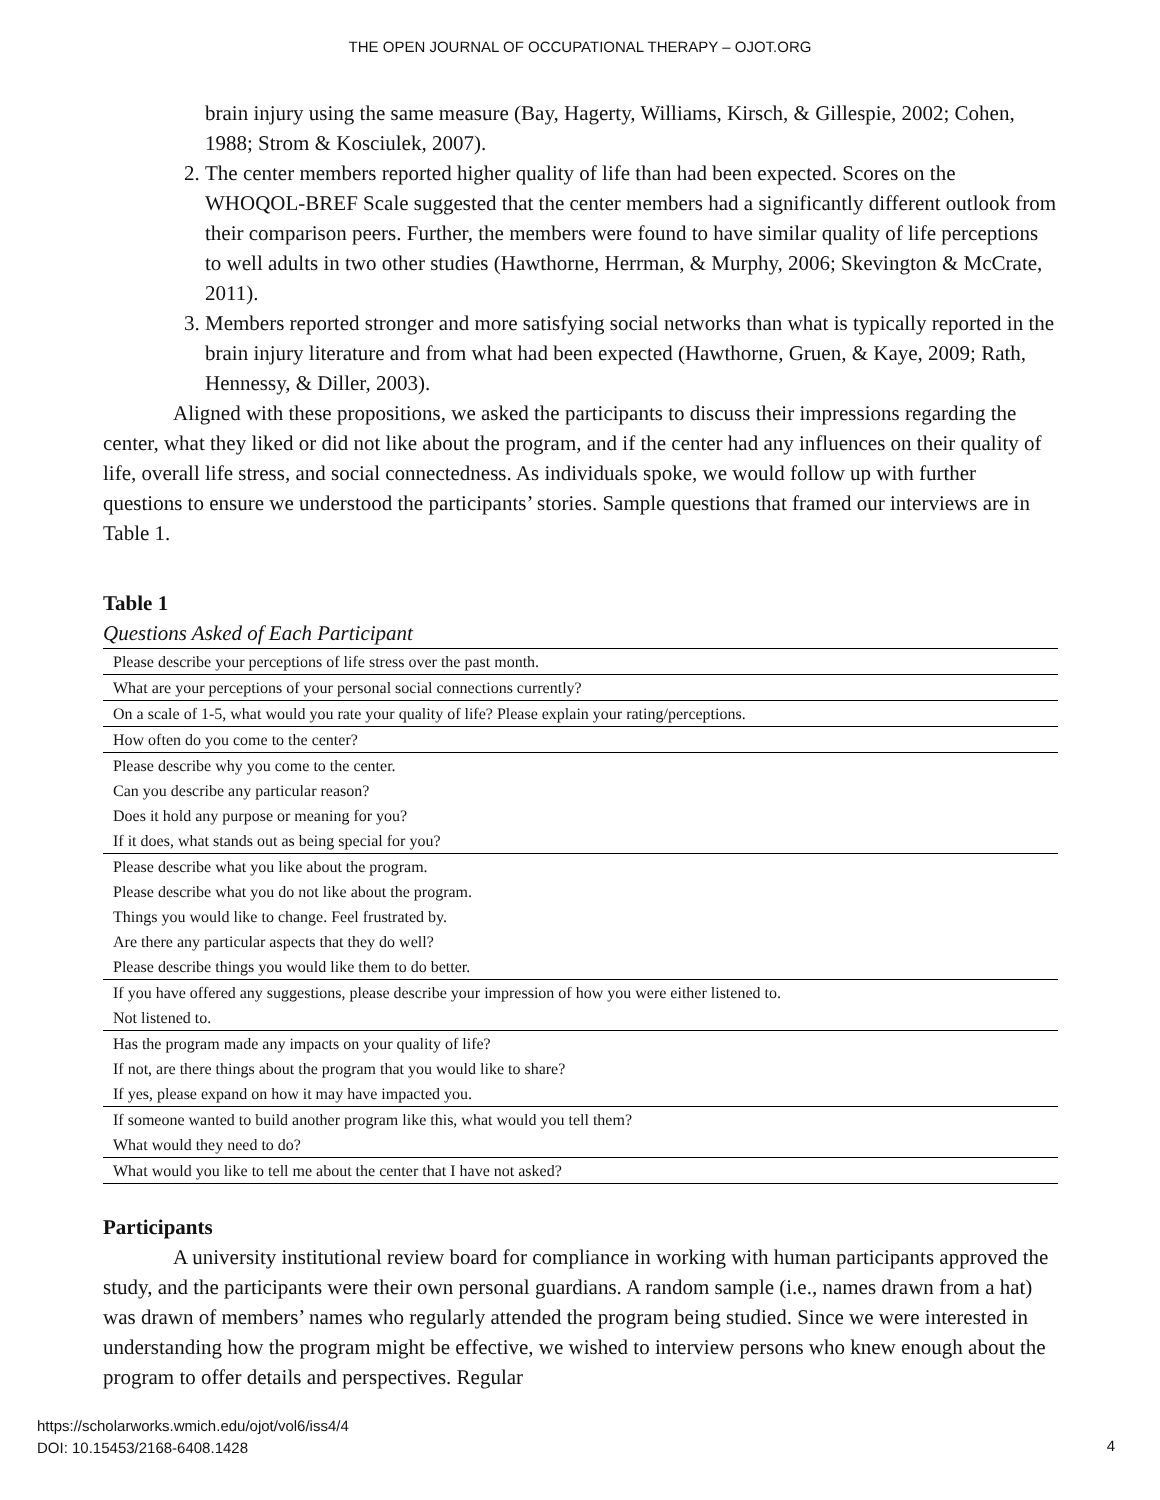THE OPEN JOURNAL OF OCCUPATIONAL THERAPY – OJOT.ORG
brain injury using the same measure (Bay, Hagerty, Williams, Kirsch, & Gillespie, 2002; Cohen, 1988; Strom & Kosciulek, 2007).
2. The center members reported higher quality of life than had been expected. Scores on the WHOQOL-BREF Scale suggested that the center members had a significantly different outlook from their comparison peers. Further, the members were found to have similar quality of life perceptions to well adults in two other studies (Hawthorne, Herrman, & Murphy, 2006; Skevington & McCrate, 2011).
3. Members reported stronger and more satisfying social networks than what is typically reported in the brain injury literature and from what had been expected (Hawthorne, Gruen, & Kaye, 2009; Rath, Hennessy, & Diller, 2003).
Aligned with these propositions, we asked the participants to discuss their impressions regarding the center, what they liked or did not like about the program, and if the center had any influences on their quality of life, overall life stress, and social connectedness. As individuals spoke, we would follow up with further questions to ensure we understood the participants’ stories. Sample questions that framed our interviews are in Table 1.
Table 1
Questions Asked of Each Participant
| Please describe your perceptions of life stress over the past month. |
| What are your perceptions of your personal social connections currently? |
| On a scale of 1-5, what would you rate your quality of life? Please explain your rating/perceptions. |
| How often do you come to the center? |
| Please describe why you come to the center. |
| Can you describe any particular reason? |
| Does it hold any purpose or meaning for you? |
| If it does, what stands out as being special for you? |
| Please describe what you like about the program. |
| Please describe what you do not like about the program. |
| Things you would like to change. Feel frustrated by. |
| Are there any particular aspects that they do well? |
| Please describe things you would like them to do better. |
| If you have offered any suggestions, please describe your impression of how you were either listened to. |
| Not listened to. |
| Has the program made any impacts on your quality of life? |
| If not, are there things about the program that you would like to share? |
| If yes, please expand on how it may have impacted you. |
| If someone wanted to build another program like this, what would you tell them? |
| What would they need to do? |
| What would you like to tell me about the center that I have not asked? |
Participants
A university institutional review board for compliance in working with human participants approved the study, and the participants were their own personal guardians. A random sample (i.e., names drawn from a hat) was drawn of members’ names who regularly attended the program being studied. Since we were interested in understanding how the program might be effective, we wished to interview persons who knew enough about the program to offer details and perspectives. Regular
https://scholarworks.wmich.edu/ojot/vol6/iss4/4
DOI: 10.15453/2168-6408.1428
4